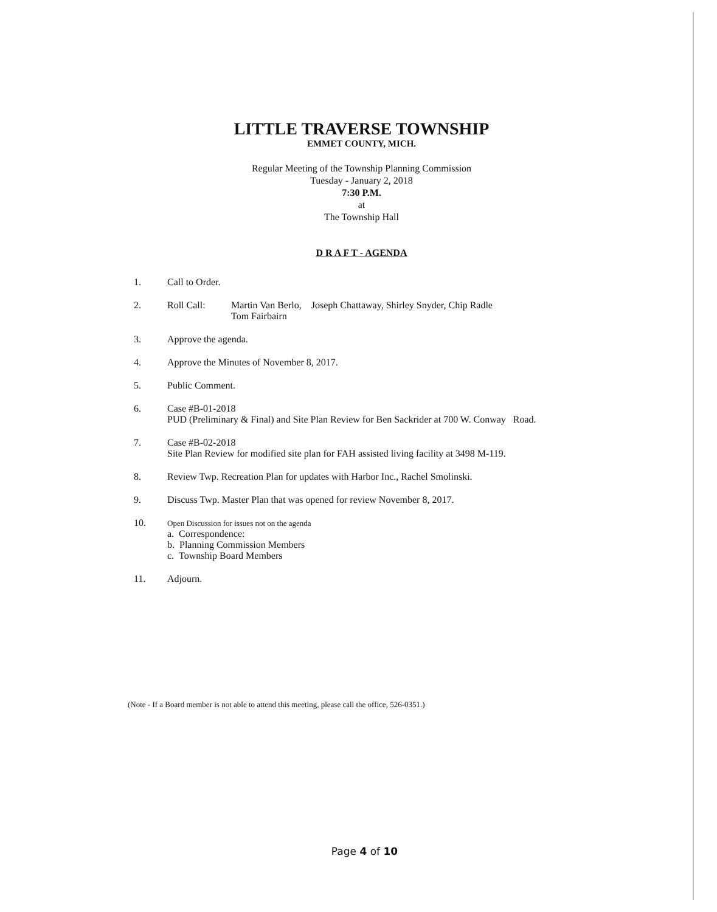LITTLE TRAVERSE TOWNSHIP
EMMET COUNTY, MICH.
Regular Meeting of the Township Planning Commission
Tuesday - January 2, 2018
7:30 P.M.
at
The Township Hall
D R A F T - AGENDA
1. Call to Order.
2. Roll Call: Martin Van Berlo, Joseph Chattaway, Shirley Snyder, Chip Radle
Tom Fairbairn
3. Approve the agenda.
4. Approve the Minutes of November 8, 2017.
5. Public Comment.
6. Case #B-01-2018
PUD (Preliminary & Final) and Site Plan Review for Ben Sackrider at 700 W. Conway Road.
7. Case #B-02-2018
Site Plan Review for modified site plan for FAH assisted living facility at 3498 M-119.
8. Review Twp. Recreation Plan for updates with Harbor Inc., Rachel Smolinski.
9. Discuss Twp. Master Plan that was opened for review November 8, 2017.
10. Open Discussion for issues not on the agenda
a. Correspondence:
b. Planning Commission Members
c. Township Board Members
11. Adjourn.
(Note - If a Board member is not able to attend this meeting, please call the office, 526-0351.)
Page 4 of 10